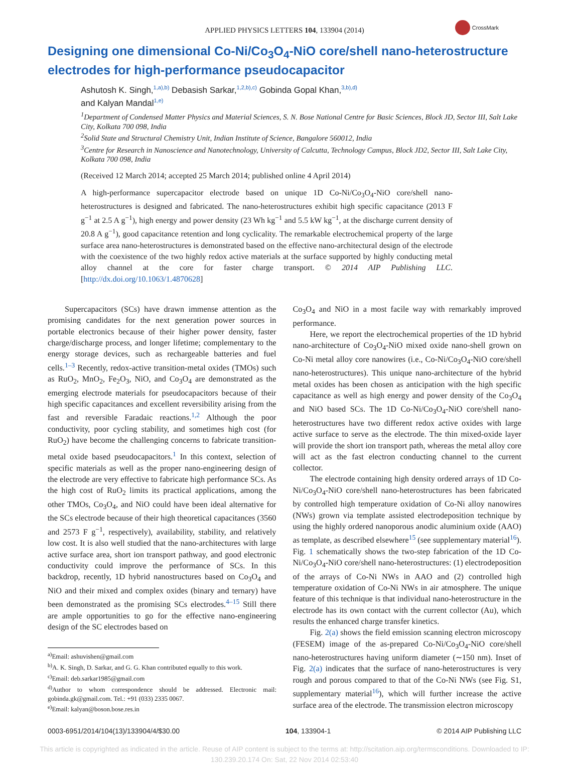APPLIED PHYSICS LETTERS 104, 133904 (2014)
CrossMark
Designing one dimensional Co-Ni/Co<sub>3</sub>O<sub>4</sub>-NiO core/shell nano-heterostructure electrodes for high-performance pseudocapacitor
Ashutosh K. Singh,<sup>1,a),b)</sup> Debasish Sarkar,<sup>1,2,b),c)</sup> Gobinda Gopal Khan,<sup>3,b),d)</sup>
and Kalyan Mandal<sup>1,e)</sup>
<sup>1</sup> Department of Condensed Matter Physics and Material Sciences, S. N. Bose National Centre for Basic Sciences, Block JD, Sector III, Salt Lake City, Kolkata 700 098, India
<sup>2</sup> Solid State and Structural Chemistry Unit, Indian Institute of Science, Bangalore 560012, India
<sup>3</sup> Centre for Research in Nanoscience and Nanotechnology, University of Calcutta, Technology Campus, Block JD2, Sector III, Salt Lake City, Kolkata 700 098, India
(Received 12 March 2014; accepted 25 March 2014; published online 4 April 2014)
A high-performance supercapacitor electrode based on unique 1D Co-Ni/Co<sub>3</sub>O<sub>4</sub>-NiO core/shell nano-heterostructures is designed and fabricated. The nano-heterostructures exhibit high specific capacitance (2013 F g<sup>−1</sup> at 2.5 A g<sup>−1</sup>), high energy and power density (23 Wh kg<sup>−1</sup> and 5.5 kW kg<sup>−1</sup>, at the discharge current density of 20.8 A g<sup>−1</sup>), good capacitance retention and long cyclicality. The remarkable electrochemical property of the large surface area nano-heterostructures is demonstrated based on the effective nano-architectural design of the electrode with the coexistence of the two highly redox active materials at the surface supported by highly conducting metal alloy channel at the core for faster charge transport. © 2014 AIP Publishing LLC. [http://dx.doi.org/10.1063/1.4870628]
Supercapacitors (SCs) have drawn immense attention as the promising candidates for the next generation power sources in portable electronics because of their higher power density, faster charge/discharge process, and longer lifetime; complementary to the energy storage devices, such as rechargeable batteries and fuel cells.<sup>1–3</sup> Recently, redox-active transition-metal oxides (TMOs) such as RuO<sub>2</sub>, MnO<sub>2</sub>, Fe<sub>2</sub>O<sub>3</sub>, NiO, and Co<sub>3</sub>O<sub>4</sub> are demonstrated as the emerging electrode materials for pseudocapacitors because of their high specific capacitances and excellent reversibility arising from the fast and reversible Faradaic reactions.<sup>1,2</sup> Although the poor conductivity, poor cycling stability, and sometimes high cost (for RuO<sub>2</sub>) have become the challenging concerns to fabricate transition-metal oxide based pseudocapacitors.<sup>1</sup> In this context, selection of specific materials as well as the proper nano-engineering design of the electrode are very effective to fabricate high performance SCs. As the high cost of RuO<sub>2</sub> limits its practical applications, among the other TMOs, Co<sub>3</sub>O<sub>4</sub>, and NiO could have been ideal alternative for the SCs electrode because of their high theoretical capacitances (3560 and 2573 F g<sup>−1</sup>, respectively), availability, stability, and relatively low cost. It is also well studied that the nano-architectures with large active surface area, short ion transport pathway, and good electronic conductivity could improve the performance of SCs. In this backdrop, recently, 1D hybrid nanostructures based on Co<sub>3</sub>O<sub>4</sub> and NiO and their mixed and complex oxides (binary and ternary) have been demonstrated as the promising SCs electrodes.<sup>4–15</sup> Still there are ample opportunities to go for the effective nano-engineering design of the SC electrodes based on
<sup>a)</sup> Email: ashuvishen@gmail.com
<sup>b)</sup> A. K. Singh, D. Sarkar, and G. G. Khan contributed equally to this work.
<sup>c)</sup> Email: deb.sarkar1985@gmail.com
<sup>d)</sup> Author to whom correspondence should be addressed. Electronic mail: gobinda.gk@gmail.com. Tel.: +91 (033) 2335 0067.
<sup>e)</sup> Email: kalyan@boson.bose.res.in
Co<sub>3</sub>O<sub>4</sub> and NiO in a most facile way with remarkably improved performance.
Here, we report the electrochemical properties of the 1D hybrid nano-architecture of Co<sub>3</sub>O<sub>4</sub>-NiO mixed oxide nano-shell grown on Co-Ni metal alloy core nanowires (i.e., Co-Ni/Co<sub>3</sub>O<sub>4</sub>-NiO core/shell nano-heterostructures). This unique nano-architecture of the hybrid metal oxides has been chosen as anticipation with the high specific capacitance as well as high energy and power density of the Co<sub>3</sub>O<sub>4</sub> and NiO based SCs. The 1D Co-Ni/Co<sub>3</sub>O<sub>4</sub>-NiO core/shell nano-heterostructures have two different redox active oxides with large active surface to serve as the electrode. The thin mixed-oxide layer will provide the short ion transport path, whereas the metal alloy core will act as the fast electron conducting channel to the current collector.
The electrode containing high density ordered arrays of 1D Co-Ni/Co<sub>3</sub>O<sub>4</sub>-NiO core/shell nano-heterostructures has been fabricated by controlled high temperature oxidation of Co-Ni alloy nanowires (NWs) grown via template assisted electrodeposition technique by using the highly ordered nanoporous anodic aluminium oxide (AAO) as template, as described elsewhere<sup>15</sup> (see supplementary material<sup>16</sup>). Fig. 1 schematically shows the two-step fabrication of the 1D Co-Ni/Co<sub>3</sub>O<sub>4</sub>-NiO core/shell nano-heterostructures: (1) electrodeposition of the arrays of Co-Ni NWs in AAO and (2) controlled high temperature oxidation of Co-Ni NWs in air atmosphere. The unique feature of this technique is that individual nano-heterostructure in the electrode has its own contact with the current collector (Au), which results the enhanced charge transfer kinetics.
Fig. 2(a) shows the field emission scanning electron microscopy (FESEM) image of the as-prepared Co-Ni/Co<sub>3</sub>O<sub>4</sub>-NiO core/shell nano-heterostructures having uniform diameter (∼150 nm). Inset of Fig. 2(a) indicates that the surface of nano-heterostructures is very rough and porous compared to that of the Co-Ni NWs (see Fig. S1, supplementary material<sup>16</sup>), which will further increase the active surface area of the electrode. The transmission electron microscopy
0003-6951/2014/104(13)/133904/4/$30.00 104, 133904-1 © 2014 AIP Publishing LLC
This article is copyrighted as indicated in the article. Reuse of AIP content is subject to the terms at: http://scitation.aip.org/termsconditions. Downloaded to IP:
130.239.20.174 On: Sat, 22 Nov 2014 02:53:40